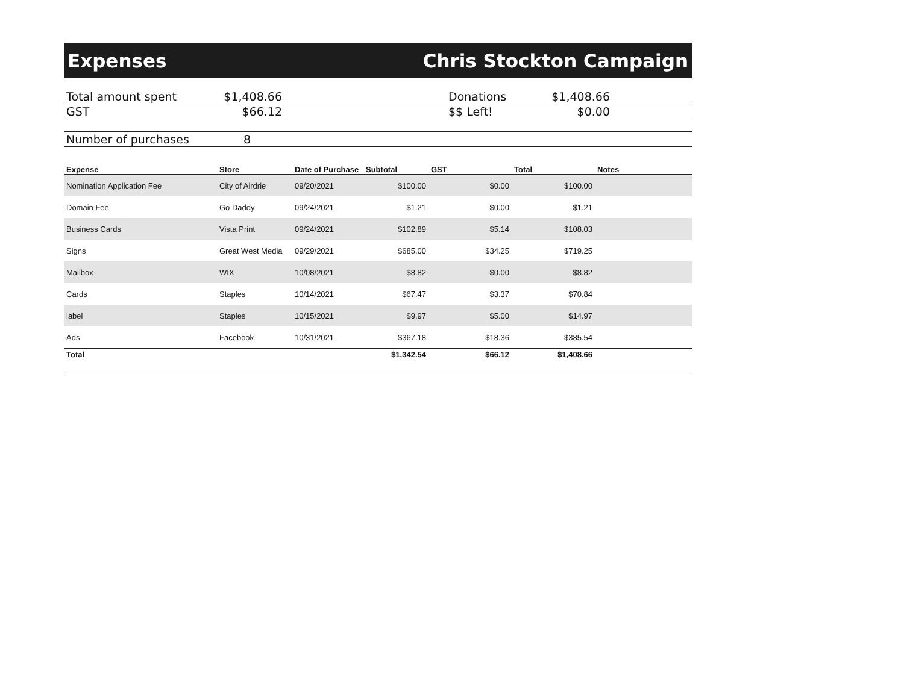Expenses Chris Stockton Campaign
| Total amount spent | $1,408.66 | | Donations | $1,408.66 | |
| GST | $66.12 | | $$ Left! | $0.00 | |
| Number of purchases | 8 | | | | |
| Expense | Store | Date of Purchase | Subtotal | GST | Total | Notes |
| --- | --- | --- | --- | --- | --- | --- |
| Nomination Application Fee | City of Airdrie | 09/20/2021 | $100.00 | $0.00 | $100.00 | |
| Domain Fee | Go Daddy | 09/24/2021 | $1.21 | $0.00 | $1.21 | |
| Business Cards | Vista Print | 09/24/2021 | $102.89 | $5.14 | $108.03 | |
| Signs | Great West Media | 09/29/2021 | $685.00 | $34.25 | $719.25 | |
| Mailbox | WIX | 10/08/2021 | $8.82 | $0.00 | $8.82 | |
| Cards | Staples | 10/14/2021 | $67.47 | $3.37 | $70.84 | |
| label | Staples | 10/15/2021 | $9.97 | $5.00 | $14.97 | |
| Ads | Facebook | 10/31/2021 | $367.18 | $18.36 | $385.54 | |
| Total | | | $1,342.54 | $66.12 | $1,408.66 | |